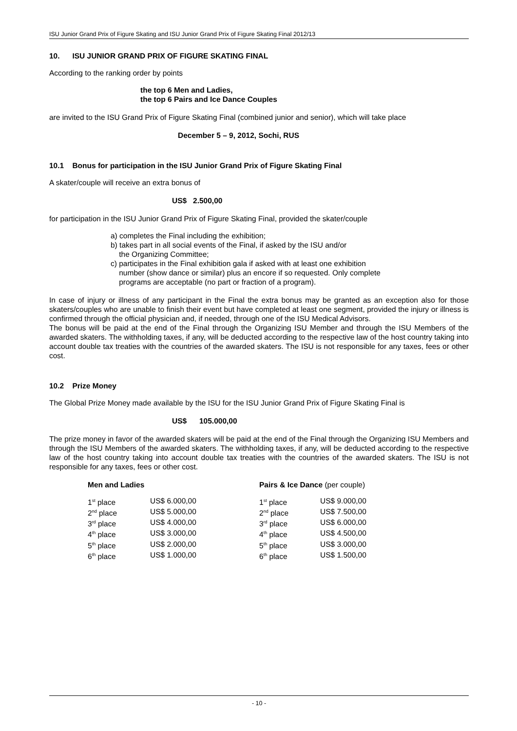ISU Junior Grand Prix of Figure Skating and ISU Junior Grand Prix of Figure Skating Final 2012/13
10. ISU JUNIOR GRAND PRIX OF FIGURE SKATING FINAL
According to the ranking order by points
the top 6 Men and Ladies,
the top 6 Pairs and Ice Dance Couples
are invited to the ISU Grand Prix of Figure Skating Final (combined junior and senior), which will take place
December 5 – 9, 2012, Sochi, RUS
10.1 Bonus for participation in the ISU Junior Grand Prix of Figure Skating Final
A skater/couple will receive an extra bonus of
US$ 2.500,00
for participation in the ISU Junior Grand Prix of Figure Skating Final, provided the skater/couple
a) completes the Final including the exhibition;
b) takes part in all social events of the Final, if asked by the ISU and/or
the Organizing Committee;
c) participates in the Final exhibition gala if asked with at least one exhibition
number (show dance or similar) plus an encore if so requested. Only complete
programs are acceptable (no part or fraction of a program).
In case of injury or illness of any participant in the Final the extra bonus may be granted as an exception also for those skaters/couples who are unable to finish their event but have completed at least one segment, provided the injury or illness is confirmed through the official physician and, if needed, through one of the ISU Medical Advisors.
The bonus will be paid at the end of the Final through the Organizing ISU Member and through the ISU Members of the awarded skaters. The withholding taxes, if any, will be deducted according to the respective law of the host country taking into account double tax treaties with the countries of the awarded skaters. The ISU is not responsible for any taxes, fees or other cost.
10.2 Prize Money
The Global Prize Money made available by the ISU for the ISU Junior Grand Prix of Figure Skating Final is
US$ 105.000,00
The prize money in favor of the awarded skaters will be paid at the end of the Final through the Organizing ISU Members and through the ISU Members of the awarded skaters. The withholding taxes, if any, will be deducted according to the respective law of the host country taking into account double tax treaties with the countries of the awarded skaters. The ISU is not responsible for any taxes, fees or other cost.
| Men and Ladies | | Pairs & Ice Dance (per couple) | |
| 1<sup>st</sup> place | US$ 6.000,00 | 1<sup>st</sup> place | US$ 9.000,00 |
| 2<sup>nd</sup> place | US$ 5.000,00 | 2<sup>nd</sup> place | US$ 7.500,00 |
| 3<sup>rd</sup> place | US$ 4.000,00 | 3<sup>rd</sup> place | US$ 6.000,00 |
| 4<sup>th</sup> place | US$ 3.000,00 | 4<sup>th</sup> place | US$ 4.500,00 |
| 5<sup>th</sup> place | US$ 2.000,00 | 5<sup>th</sup> place | US$ 3.000,00 |
| 6<sup>th</sup> place | US$ 1.000,00 | 6<sup>th</sup> place | US$ 1.500,00 |
- 10 -